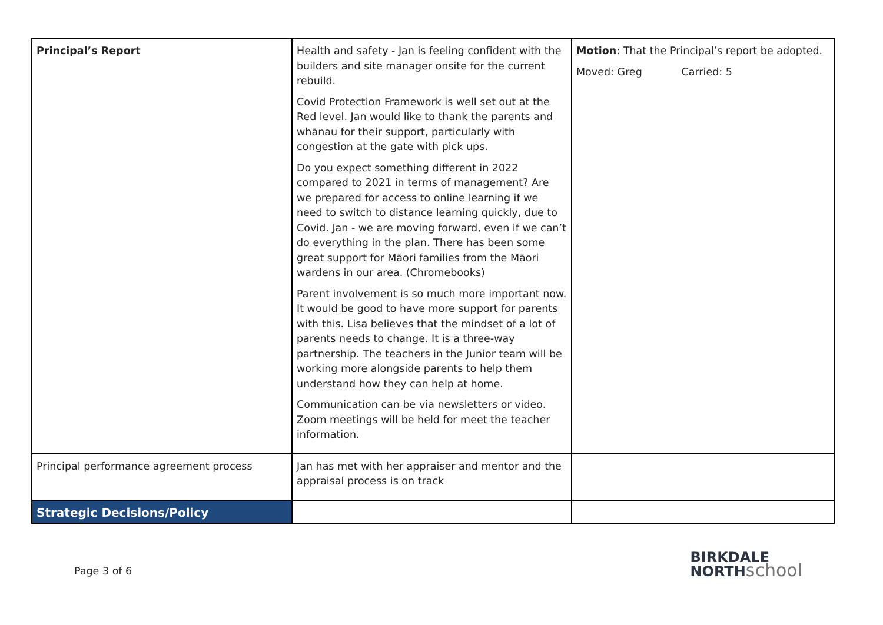| Principal’s Report | Health and safety - Jan is feeling confident with the builders and site manager onsite for the current rebuild. Covid Protection Framework is well set out at the Red level. Jan would like to thank the parents and whānau for their support, particularly with congestion at the gate with pick ups. Do you expect something different in 2022 compared to 2021 in terms of management? Are we prepared for access to online learning if we need to switch to distance learning quickly, due to Covid. Jan - we are moving forward, even if we can’t do everything in the plan. There has been some great support for Māori families from the Māori wardens in our area. (Chromebooks) Parent involvement is so much more important now. It would be good to have more support for parents with this. Lisa believes that the mindset of a lot of parents needs to change. It is a three-way partnership. The teachers in the Junior team will be working more alongside parents to help them understand how they can help at home. Communication can be via newsletters or video. Zoom meetings will be held for meet the teacher information. | Motion : That the Principal’s report be adopted. Moved: Greg Carried: 5 |
| Principal performance agreement process | Jan has met with her appraiser and mentor and the appraisal process is on track | |
| Strategic Decisions/Policy | | |
Page 3 of 6
BIRKDALE
NORTHschool